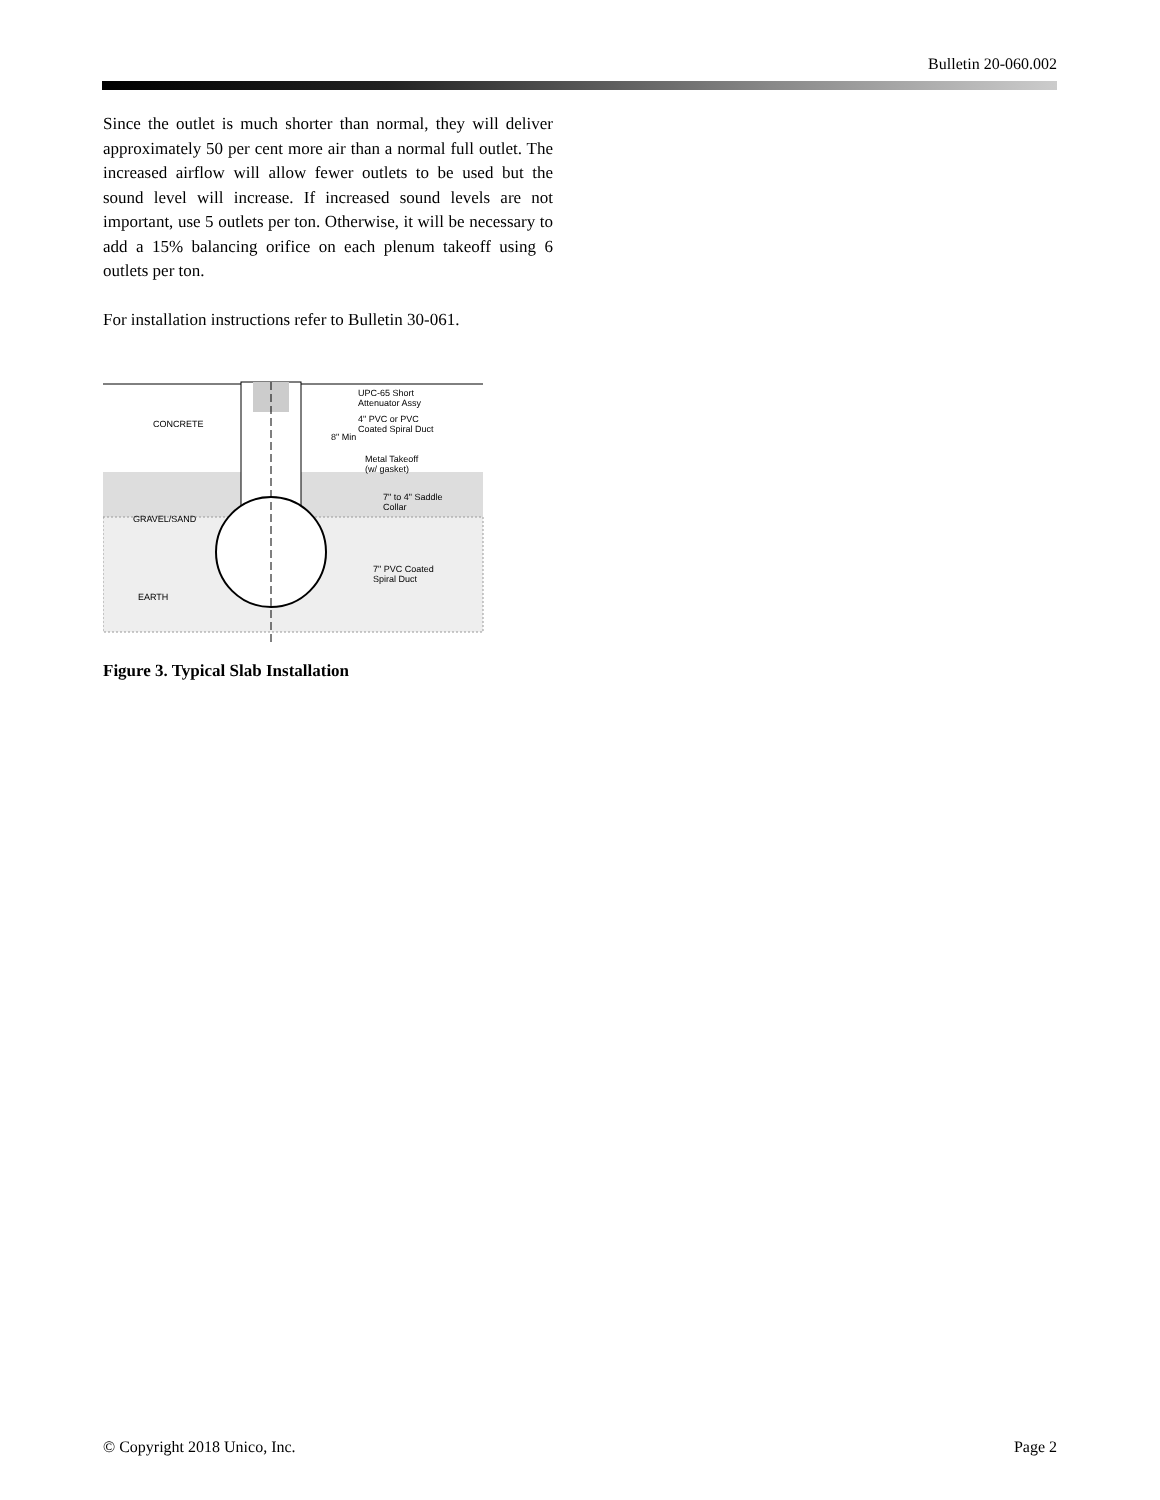Bulletin 20-060.002
Since the outlet is much shorter than normal, they will deliver approximately 50 per cent more air than a normal full outlet. The increased airflow will allow fewer outlets to be used but the sound level will increase. If increased sound levels are not important, use 5 outlets per ton. Otherwise, it will be necessary to add a 15% balancing orifice on each plenum takeoff using 6 outlets per ton.
For installation instructions refer to Bulletin 30-061.
UPC-65 Short
Attenuator Assy
4" PVC or PVC
Coated Spiral Duct
8" Min
CONCRETE
Metal Takeoff
(w/ gasket)
7" to 4" Saddle
Collar
GRAVEL/SAND
7" PVC Coated
Spiral Duct
EARTH
Figure 3. Typical Slab Installation
© Copyright 2018 Unico, Inc. Page 2